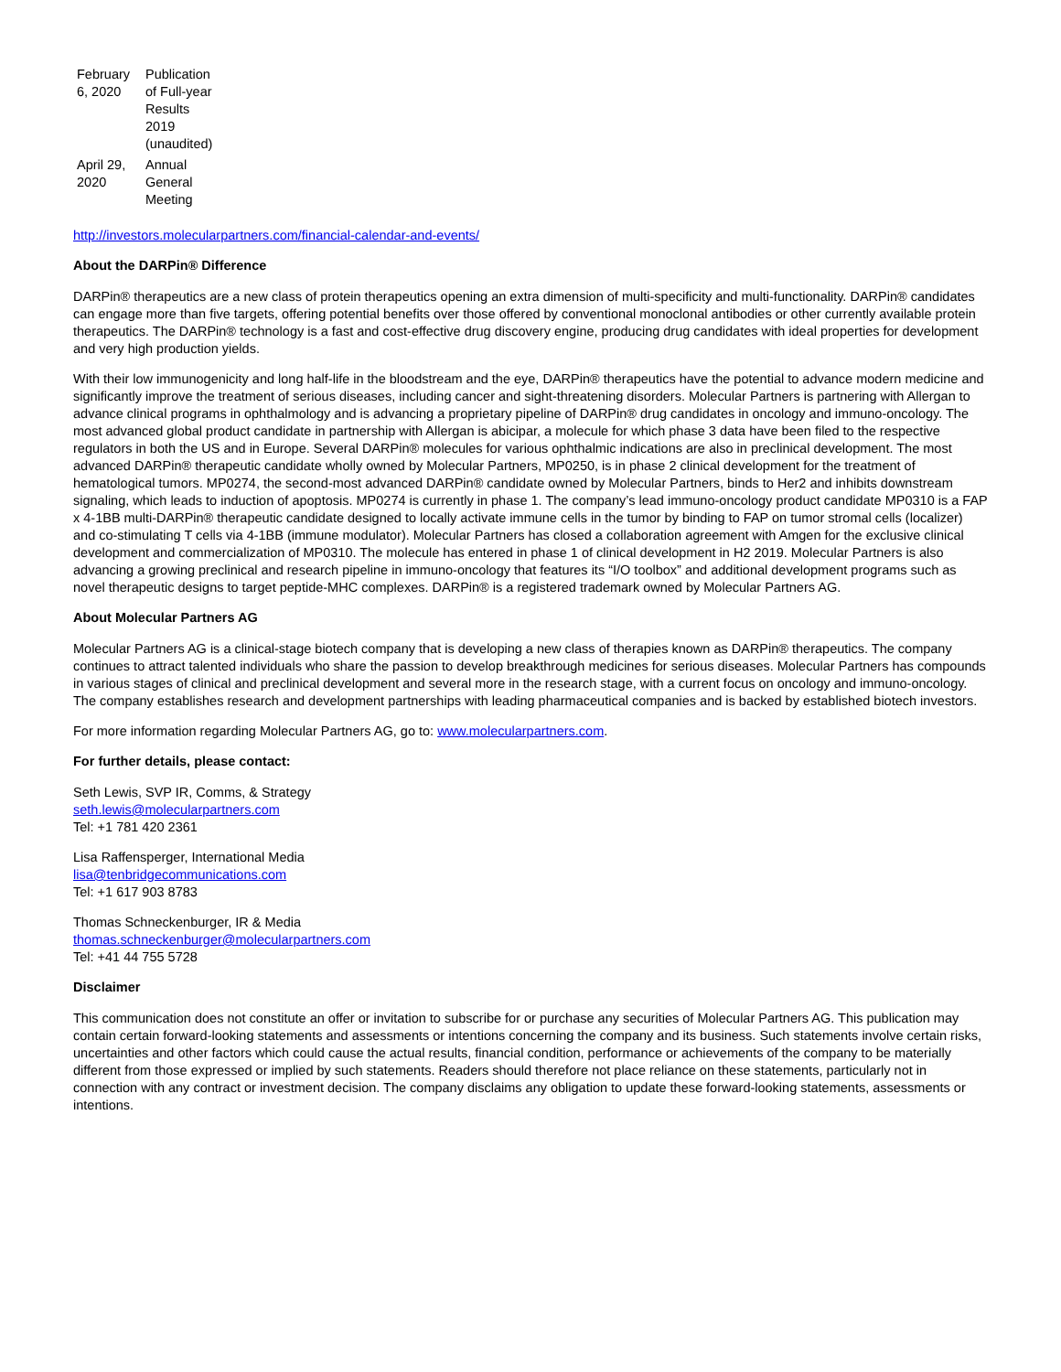| February 6, 2020 | Publication of Full-year Results 2019 (unaudited) |
| April 29, 2020 | Annual General Meeting |
http://investors.molecularpartners.com/financial-calendar-and-events/
About the DARPin® Difference
DARPin® therapeutics are a new class of protein therapeutics opening an extra dimension of multi-specificity and multi-functionality. DARPin® candidates can engage more than five targets, offering potential benefits over those offered by conventional monoclonal antibodies or other currently available protein therapeutics. The DARPin® technology is a fast and cost-effective drug discovery engine, producing drug candidates with ideal properties for development and very high production yields.
With their low immunogenicity and long half-life in the bloodstream and the eye, DARPin® therapeutics have the potential to advance modern medicine and significantly improve the treatment of serious diseases, including cancer and sight-threatening disorders. Molecular Partners is partnering with Allergan to advance clinical programs in ophthalmology and is advancing a proprietary pipeline of DARPin® drug candidates in oncology and immuno-oncology. The most advanced global product candidate in partnership with Allergan is abicipar, a molecule for which phase 3 data have been filed to the respective regulators in both the US and in Europe. Several DARPin® molecules for various ophthalmic indications are also in preclinical development. The most advanced DARPin® therapeutic candidate wholly owned by Molecular Partners, MP0250, is in phase 2 clinical development for the treatment of hematological tumors. MP0274, the second-most advanced DARPin® candidate owned by Molecular Partners, binds to Her2 and inhibits downstream signaling, which leads to induction of apoptosis. MP0274 is currently in phase 1. The company’s lead immuno-oncology product candidate MP0310 is a FAP x 4-1BB multi-DARPin® therapeutic candidate designed to locally activate immune cells in the tumor by binding to FAP on tumor stromal cells (localizer) and co-stimulating T cells via 4-1BB (immune modulator). Molecular Partners has closed a collaboration agreement with Amgen for the exclusive clinical development and commercialization of MP0310. The molecule has entered in phase 1 of clinical development in H2 2019. Molecular Partners is also advancing a growing preclinical and research pipeline in immuno-oncology that features its “I/O toolbox” and additional development programs such as novel therapeutic designs to target peptide-MHC complexes. DARPin® is a registered trademark owned by Molecular Partners AG.
About Molecular Partners AG
Molecular Partners AG is a clinical-stage biotech company that is developing a new class of therapies known as DARPin® therapeutics. The company continues to attract talented individuals who share the passion to develop breakthrough medicines for serious diseases. Molecular Partners has compounds in various stages of clinical and preclinical development and several more in the research stage, with a current focus on oncology and immuno-oncology. The company establishes research and development partnerships with leading pharmaceutical companies and is backed by established biotech investors.
For more information regarding Molecular Partners AG, go to: www.molecularpartners.com.
For further details, please contact:
Seth Lewis, SVP IR, Comms, & Strategy
seth.lewis@molecularpartners.com
Tel: +1 781 420 2361
Lisa Raffensperger, International Media
lisa@tenbridgecommunications.com
Tel: +1 617 903 8783
Thomas Schneckenburger, IR & Media
thomas.schneckenburger@molecularpartners.com
Tel: +41 44 755 5728
Disclaimer
This communication does not constitute an offer or invitation to subscribe for or purchase any securities of Molecular Partners AG. This publication may contain certain forward-looking statements and assessments or intentions concerning the company and its business. Such statements involve certain risks, uncertainties and other factors which could cause the actual results, financial condition, performance or achievements of the company to be materially different from those expressed or implied by such statements. Readers should therefore not place reliance on these statements, particularly not in connection with any contract or investment decision. The company disclaims any obligation to update these forward-looking statements, assessments or intentions.